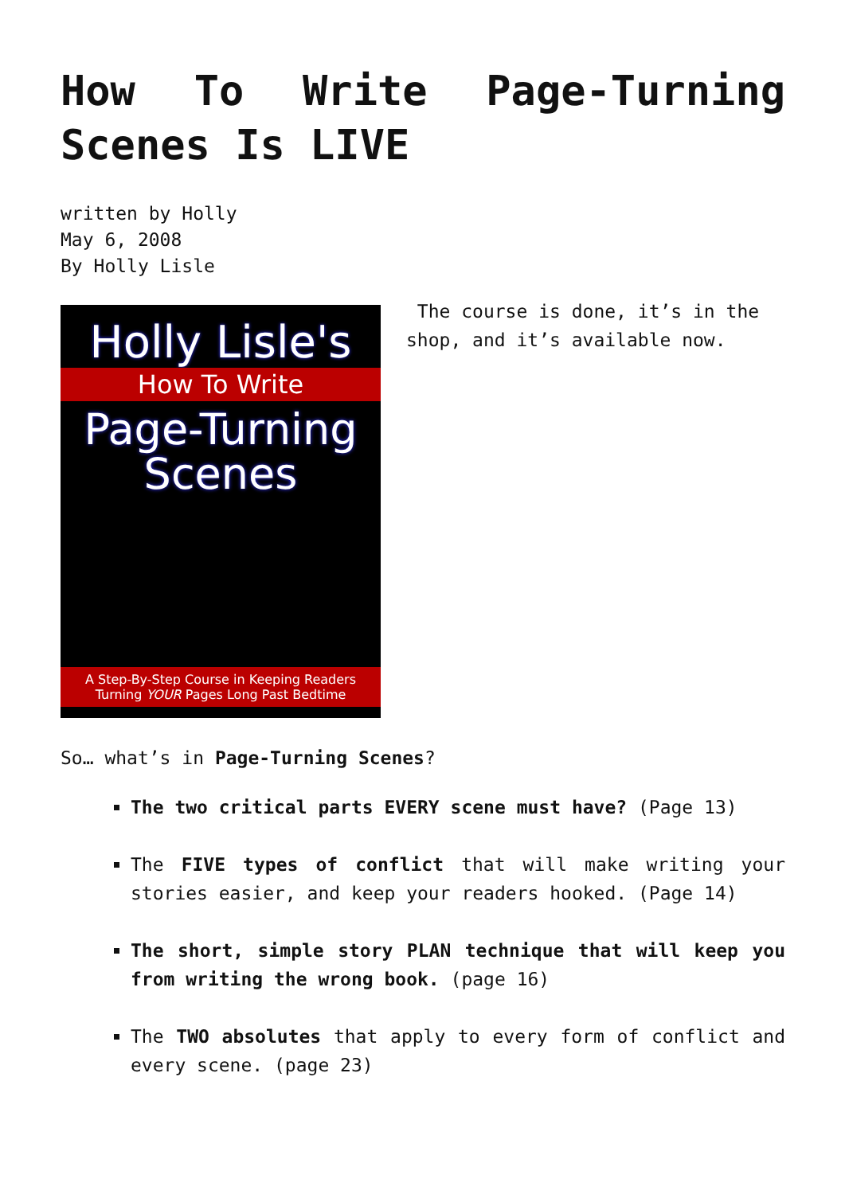How To Write Page-Turning Scenes Is LIVE
written by Holly
May 6, 2008
By Holly Lisle
Holly Lisle's
How To Write
Page-Turning
Scenes
A Step-By-Step Course in Keeping Readers
Turning YOUR Pages Long Past Bedtime
The course is done, it’s in the shop, and it’s available now.
So… what’s in Page-Turning Scenes?
The two critical parts EVERY scene must have? (Page 13)
The FIVE types of conflict that will make writing your stories easier, and keep your readers hooked. (Page 14)
The short, simple story PLAN technique that will keep you from writing the wrong book. (page 16)
The TWO absolutes that apply to every form of conflict and every scene. (page 23)